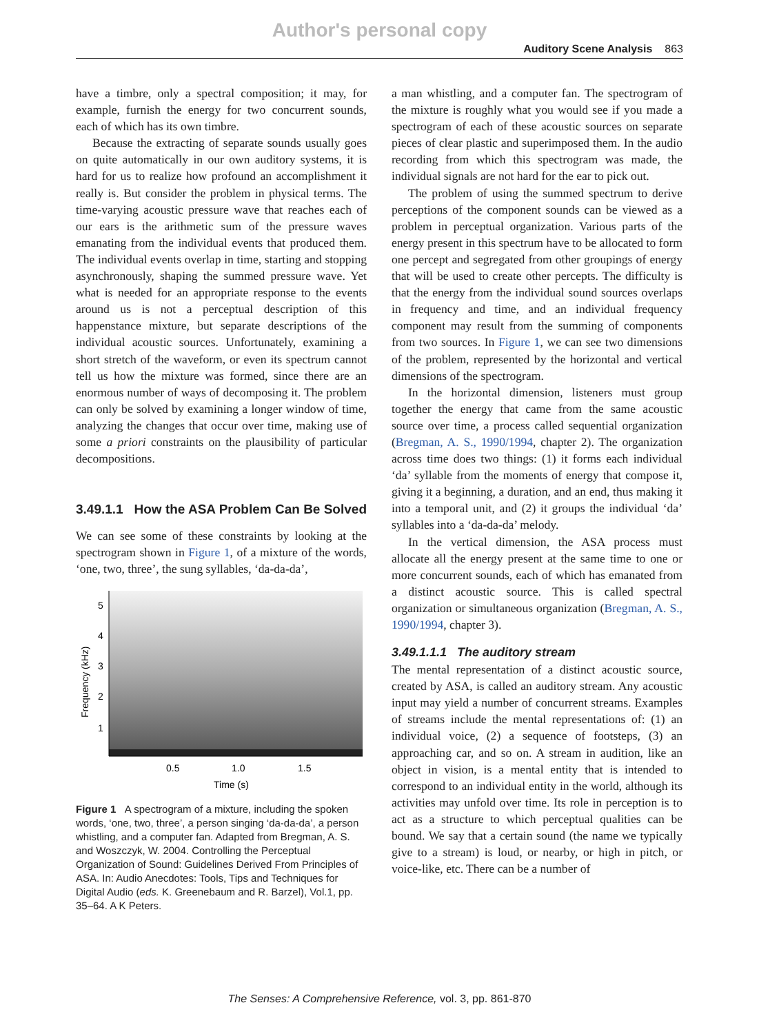Author's personal copy
Auditory Scene Analysis 863
have a timbre, only a spectral composition; it may, for example, furnish the energy for two concurrent sounds, each of which has its own timbre.
Because the extracting of separate sounds usually goes on quite automatically in our own auditory systems, it is hard for us to realize how profound an accomplishment it really is. But consider the problem in physical terms. The time-varying acoustic pressure wave that reaches each of our ears is the arithmetic sum of the pressure waves emanating from the individual events that produced them. The individual events overlap in time, starting and stopping asynchronously, shaping the summed pressure wave. Yet what is needed for an appropriate response to the events around us is not a perceptual description of this happenstance mixture, but separate descriptions of the individual acoustic sources. Unfortunately, examining a short stretch of the waveform, or even its spectrum cannot tell us how the mixture was formed, since there are an enormous number of ways of decomposing it. The problem can only be solved by examining a longer window of time, analyzing the changes that occur over time, making use of some a priori constraints on the plausibility of particular decompositions.
3.49.1.1 How the ASA Problem Can Be Solved
We can see some of these constraints by looking at the spectrogram shown in Figure 1, of a mixture of the words, ‘one, two, three’, the sung syllables, ‘da-da-da’,
5
4
3
2
1
0.5
1.0
1.5
Time (s)
Frequency (kHz)
Figure 1 A spectrogram of a mixture, including the spoken words, ‘one, two, three’, a person singing ‘da-da-da’, a person whistling, and a computer fan. Adapted from Bregman, A. S. and Woszczyk, W. 2004. Controlling the Perceptual Organization of Sound: Guidelines Derived From Principles of ASA. In: Audio Anecdotes: Tools, Tips and Techniques for Digital Audio (eds. K. Greenebaum and R. Barzel), Vol.1, pp. 35–64. A K Peters.
a man whistling, and a computer fan. The spectrogram of the mixture is roughly what you would see if you made a spectrogram of each of these acoustic sources on separate pieces of clear plastic and superimposed them. In the audio recording from which this spectrogram was made, the individual signals are not hard for the ear to pick out.
The problem of using the summed spectrum to derive perceptions of the component sounds can be viewed as a problem in perceptual organization. Various parts of the energy present in this spectrum have to be allocated to form one percept and segregated from other groupings of energy that will be used to create other percepts. The difficulty is that the energy from the individual sound sources overlaps in frequency and time, and an individual frequency component may result from the summing of components from two sources. In Figure 1, we can see two dimensions of the problem, represented by the horizontal and vertical dimensions of the spectrogram.
In the horizontal dimension, listeners must group together the energy that came from the same acoustic source over time, a process called sequential organization (Bregman, A. S., 1990/1994, chapter 2). The organization across time does two things: (1) it forms each individual ‘da’ syllable from the moments of energy that compose it, giving it a beginning, a duration, and an end, thus making it into a temporal unit, and (2) it groups the individual ‘da’ syllables into a ‘da-da-da’ melody.
In the vertical dimension, the ASA process must allocate all the energy present at the same time to one or more concurrent sounds, each of which has emanated from a distinct acoustic source. This is called spectral organization or simultaneous organization (Bregman, A. S., 1990/1994, chapter 3).
3.49.1.1.1 The auditory stream
The mental representation of a distinct acoustic source, created by ASA, is called an auditory stream. Any acoustic input may yield a number of concurrent streams. Examples of streams include the mental representations of: (1) an individual voice, (2) a sequence of footsteps, (3) an approaching car, and so on. A stream in audition, like an object in vision, is a mental entity that is intended to correspond to an individual entity in the world, although its activities may unfold over time. Its role in perception is to act as a structure to which perceptual qualities can be bound. We say that a certain sound (the name we typically give to a stream) is loud, or nearby, or high in pitch, or voice-like, etc. There can be a number of
The Senses: A Comprehensive Reference, vol. 3, pp. 861-870